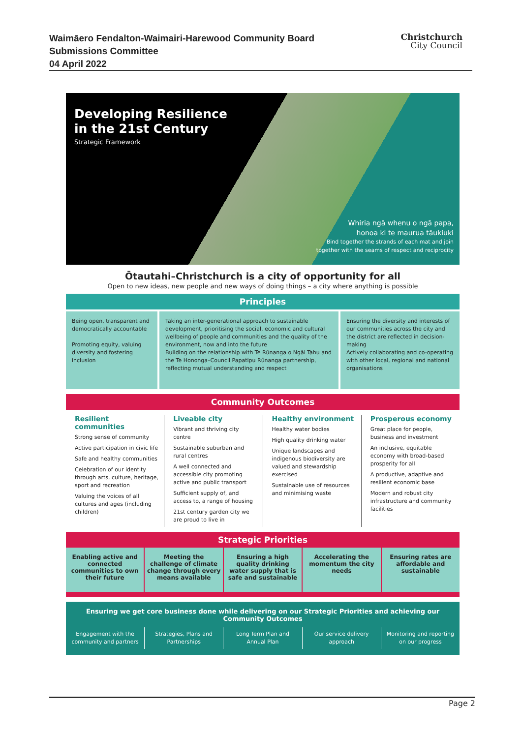Waimāero Fendalton-Waimairi-Harewood Community Board
Submissions Committee
04 April 2022
Christchurch
City Council
Developing Resilience
in the 21st Century
Strategic Framework
Whiria ngā whenu o ngā papa,
honoa ki te maurua tāukiuki
Bind together the strands of each mat and join
together with the seams of respect and reciprocity
Ōtautahi–Christchurch is a city of opportunity for all
Open to new ideas, new people and new ways of doing things – a city where anything is possible
Principles
Being open, transparent and democratically accountable
Promoting equity, valuing diversity and fostering inclusion
Taking an inter-generational approach to sustainable development, prioritising the social, economic and cultural wellbeing of people and communities and the quality of the environment, now and into the future
Building on the relationship with Te Rūnanga o Ngāi Tahu and the Te Hononga–Council Papatipu Rūnanga partnership, reflecting mutual understanding and respect
Ensuring the diversity and interests of our communities across the city and the district are reflected in decision-making
Actively collaborating and co-operating with other local, regional and national organisations
Community Outcomes
Resilient communities
Strong sense of community
Active participation in civic life
Safe and healthy communities
Celebration of our identity through arts, culture, heritage, sport and recreation
Valuing the voices of all cultures and ages (including children)
Liveable city
Vibrant and thriving city centre
Sustainable suburban and rural centres
A well connected and accessible city promoting active and public transport
Sufficient supply of, and access to, a range of housing
21st century garden city we are proud to live in
Healthy environment
Healthy water bodies
High quality drinking water
Unique landscapes and indigenous biodiversity are valued and stewardship exercised
Sustainable use of resources and minimising waste
Prosperous economy
Great place for people, business and investment
An inclusive, equitable economy with broad-based prosperity for all
A productive, adaptive and resilient economic base
Modern and robust city infrastructure and community facilities
Strategic Priorities
Enabling active and connected communities to own their future
Meeting the challenge of climate change through every means available
Ensuring a high quality drinking water supply that is safe and sustainable
Accelerating the momentum the city needs
Ensuring rates are affordable and sustainable
Ensuring we get core business done while delivering on our Strategic Priorities and achieving our Community Outcomes
Engagement with the community and partners
Strategies, Plans and Partnerships
Long Term Plan and Annual Plan Our service delivery approach Monitoring and reporting on our progress
Page 2